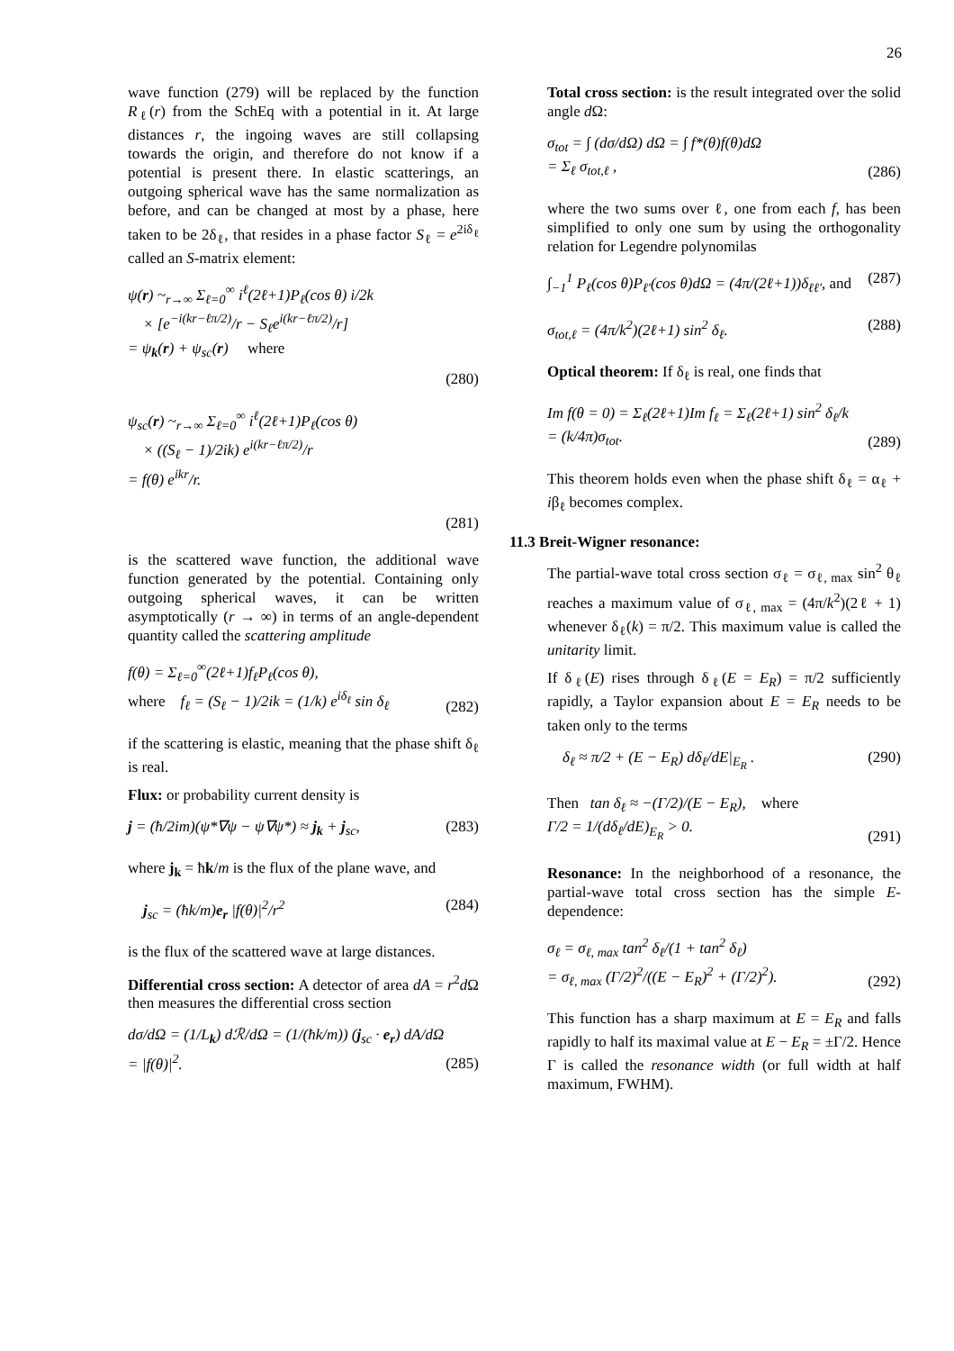26
wave function (279) will be replaced by the function R<sub>ℓ</sub>(r) from the SchEq with a potential in it. At large distances r, the ingoing waves are still collapsing towards the origin, and therefore do not know if a potential is present there. In elastic scatterings, an outgoing spherical wave has the same normalization as before, and can be changed at most by a phase, here taken to be 2δ<sub>ℓ</sub>, that resides in a phase factor S<sub>ℓ</sub> = e<sup>2iδ<sub>ℓ</sub></sup> called an S-matrix element:
ψ(r) ~<sub>r→∞</sub> Σ<sub>ℓ=0</sub><sup>∞</sup> i<sup>ℓ</sup>(2ℓ+1)P<sub>ℓ</sub>(cos θ) i/2k
× [e<sup>−i(kr−ℓπ/2)</sup>/r − S<sub>ℓ</sub>e<sup>i(kr−ℓπ/2)</sup>/r]
= ψ<sub>k</sub>(r) + ψ<sub>sc</sub>(r) where
(280)
ψ<sub>sc</sub>(r) ~<sub>r→∞</sub> Σ<sub>ℓ=0</sub><sup>∞</sup> i<sup>ℓ</sup>(2ℓ+1)P<sub>ℓ</sub>(cos θ)
× ((S<sub>ℓ</sub> − 1)/2ik) e<sup>i(kr−ℓπ/2)</sup>/r
= f(θ) e<sup>ikr</sup>/r.
(281)
is the scattered wave function, the additional wave function generated by the potential. Containing only outgoing spherical waves, it can be written asymptotically (r → ∞) in terms of an angle-dependent quantity called the scattering amplitude
f(θ) = Σ<sub>ℓ=0</sub><sup>∞</sup>(2ℓ+1)f<sub>ℓ</sub>P<sub>ℓ</sub>(cos θ),
where f<sub>ℓ</sub> = (S<sub>ℓ</sub> − 1)/2ik = (1/k) e<sup>iδ<sub>ℓ</sub></sup> sin δ<sub>ℓ</sub>
(282)
if the scattering is elastic, meaning that the phase shift δ<sub>ℓ</sub> is real.
Flux: or probability current density is
j = (ħ/2im)(ψ*∇ψ − ψ∇ψ*) ≈ j<sub>k</sub> + j<sub>sc</sub>,
(283)
where j<sub>k</sub> = ħk/m is the flux of the plane wave, and
j<sub>sc</sub> = (ħk/m)e<sub>r</sub> |f(θ)|<sup>2</sup>/r<sup>2</sup> (284)
is the flux of the scattered wave at large distances.
Differential cross section: A detector of area dA = r<sup>2</sup>d Ω then measures the differential cross section
dσ/dΩ = (1/L<sub>k</sub>) dℛ/dΩ = (1/(ħk/m)) (j<sub>sc</sub> · e<sub>r</sub>) dA/dΩ
= |f(θ)|<sup>2</sup>.
(285)
Total cross section: is the result integrated over the solid angle d Ω:
σ<sub>tot</sub> = ∫ (dσ/dΩ) dΩ = ∫ f*(θ)f(θ)dΩ
= Σ<sub>ℓ</sub> σ<sub>tot,ℓ</sub> ,
(286)
where the two sums over ℓ, one from each f, has been simplified to only one sum by using the orthogonality relation for Legendre polynomilas
∫<sub>−1</sub><sup>1</sup> P<sub>ℓ</sub>(cos θ)P<sub>ℓ′</sub>(cos θ)dΩ = (4π/(2ℓ+1))δ<sub>ℓℓ′</sub>, and
(287)
σ<sub>tot,ℓ</sub> = (4π/k<sup>2</sup>)(2ℓ+1) sin<sup>2</sup> δ<sub>ℓ</sub>.
(288)
Optical theorem: If δ<sub>ℓ</sub> is real, one finds that
Im f(θ = 0) = Σ<sub>ℓ</sub>(2ℓ+1)Im f<sub>ℓ</sub> = Σ<sub>ℓ</sub>(2ℓ+1) sin<sup>2</sup> δ<sub>ℓ</sub>/k
= (k/4π)σ<sub>tot</sub>.
(289)
This theorem holds even when the phase shift δ<sub>ℓ</sub> = α<sub>ℓ</sub> + iβ<sub>ℓ</sub> becomes complex.
11.3 Breit-Wigner resonance:
The partial-wave total cross section σ<sub>ℓ</sub> = σ<sub>ℓ, max</sub> sin<sup>2</sup> θ<sub>ℓ</sub> reaches a maximum value of σ<sub>ℓ, max</sub> = (4π/k<sup>2</sup>)(2ℓ + 1) whenever δ<sub>ℓ</sub>(k) = π/2. This maximum value is called the unitarity limit.
If δ<sub>ℓ</sub>(E) rises through δ<sub>ℓ</sub>(E = E<sub>R</sub>) = π/2 sufficiently rapidly, a Taylor expansion about E = E<sub>R</sub> needs to be taken only to the terms
δ<sub>ℓ</sub> ≈ π/2 + (E − E<sub>R</sub>) dδ<sub>ℓ</sub>/dE|<sub>E<sub>R</sub></sub> .
(290)
Then tan δ<sub>ℓ</sub> ≈ −(Γ/2)/(E − E<sub>R</sub>), where
Γ/2 = 1/(dδ<sub>ℓ</sub>/dE)<sub>E<sub>R</sub></sub> > 0.
(291)
Resonance: In the neighborhood of a resonance, the partial-wave total cross section has the simple E-dependence:
σ<sub>ℓ</sub> = σ<sub>ℓ, max</sub> tan<sup>2</sup> δ<sub>ℓ</sub>/(1 + tan<sup>2</sup> δ<sub>ℓ</sub>)
= σ<sub>ℓ, max</sub> (Γ/2)<sup>2</sup>/((E − E<sub>R</sub>)<sup>2</sup> + (Γ/2)<sup>2</sup>).
(292)
This function has a sharp maximum at E = E<sub>R</sub> and falls rapidly to half its maximal value at E − E<sub>R</sub> = ±Γ/2. Hence Γ is called the resonance width (or full width at half maximum, FWHM).